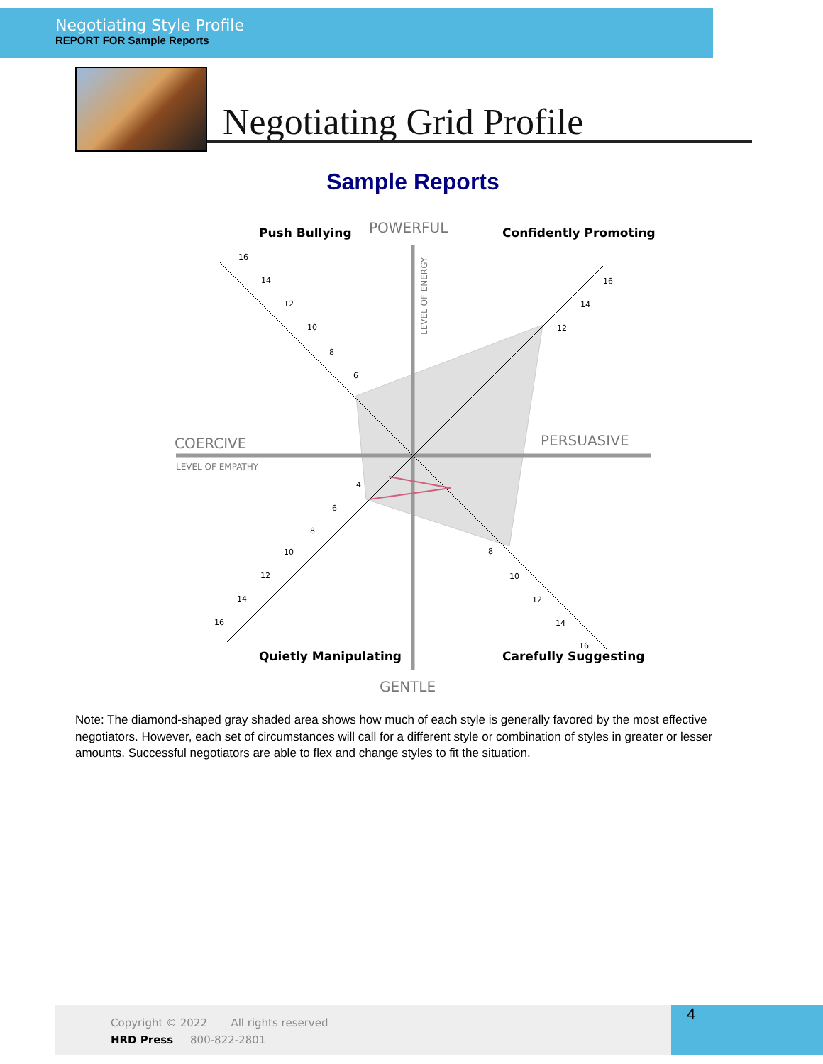Negotiating Style Profile
REPORT FOR Sample Reports
Negotiating Grid Profile
Sample Reports
POWERFUL
COERCIVE
PERSUASIVE
GENTLE
LEVEL OF EMPATHY
LEVEL OF ENERGY
Push Bullying
Confidently Promoting
Quietly Manipulating
Carefully Suggesting
16
14
12
10
8
6
16
14
12
4
6
8
10
12
14
16
8
10
12
14
16
Note: The diamond-shaped gray shaded area shows how much of each style is generally favored by the most effective negotiators. However, each set of circumstances will call for a different style or combination of styles in greater or lesser amounts. Successful negotiators are able to flex and change styles to fit the situation.
Copyright © 2022 All rights reserved
HRD Press 800-822-2801
4